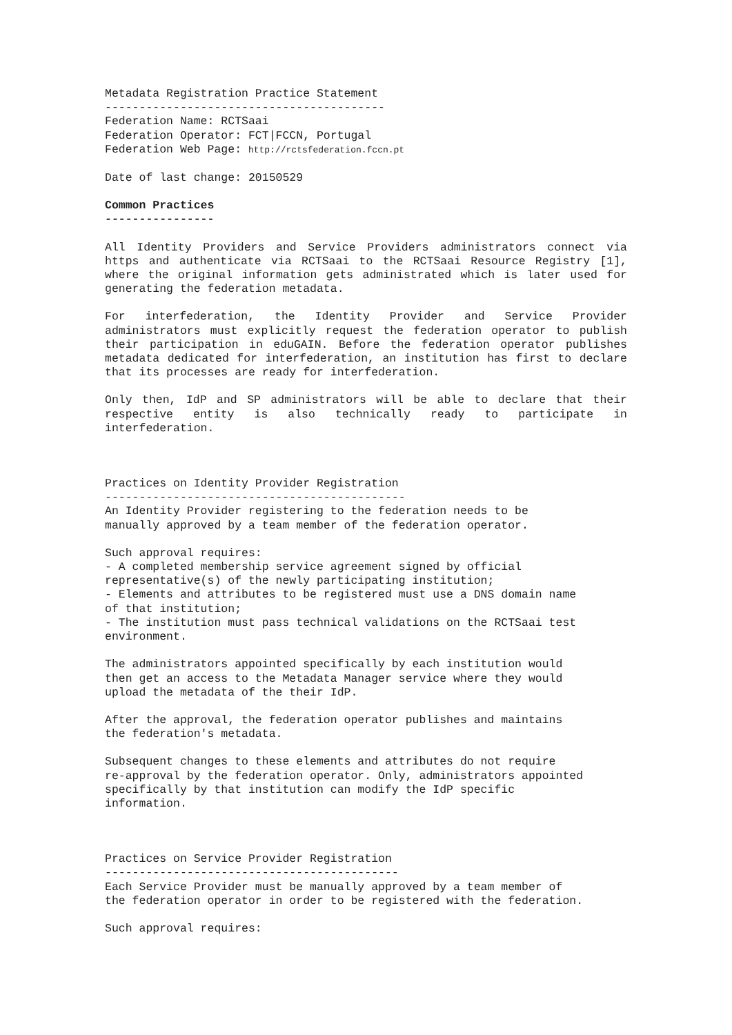Metadata Registration Practice Statement ----------------------------------------- Federation Name: RCTSaai Federation Operator: FCT|FCCN, Portugal Federation Web Page: http://rctsfederation.fccn.pt
Date of last change: 20150529
Common Practices ----------------
All Identity Providers and Service Providers administrators connect via https and authenticate via RCTSaai to the RCTSaai Resource Registry [1], where the original information gets administrated which is later used for generating the federation metadata.
For interfederation, the Identity Provider and Service Provider administrators must explicitly request the federation operator to publish their participation in eduGAIN. Before the federation operator publishes metadata dedicated for interfederation, an institution has first to declare that its processes are ready for interfederation.
Only then, IdP and SP administrators will be able to declare that their respective entity is also technically ready to participate in interfederation.
Practices on Identity Provider Registration -------------------------------------------- An Identity Provider registering to the federation needs to be manually approved by a team member of the federation operator.
Such approval requires: - A completed membership service agreement signed by official representative(s) of the newly participating institution; - Elements and attributes to be registered must use a DNS domain name of that institution; - The institution must pass technical validations on the RCTSaai test environment.
The administrators appointed specifically by each institution would then get an access to the Metadata Manager service where they would upload the metadata of the their IdP.
After the approval, the federation operator publishes and maintains the federation's metadata.
Subsequent changes to these elements and attributes do not require re-approval by the federation operator. Only, administrators appointed specifically by that institution can modify the IdP specific information.
Practices on Service Provider Registration ------------------------------------------- Each Service Provider must be manually approved by a team member of the federation operator in order to be registered with the federation.
Such approval requires: